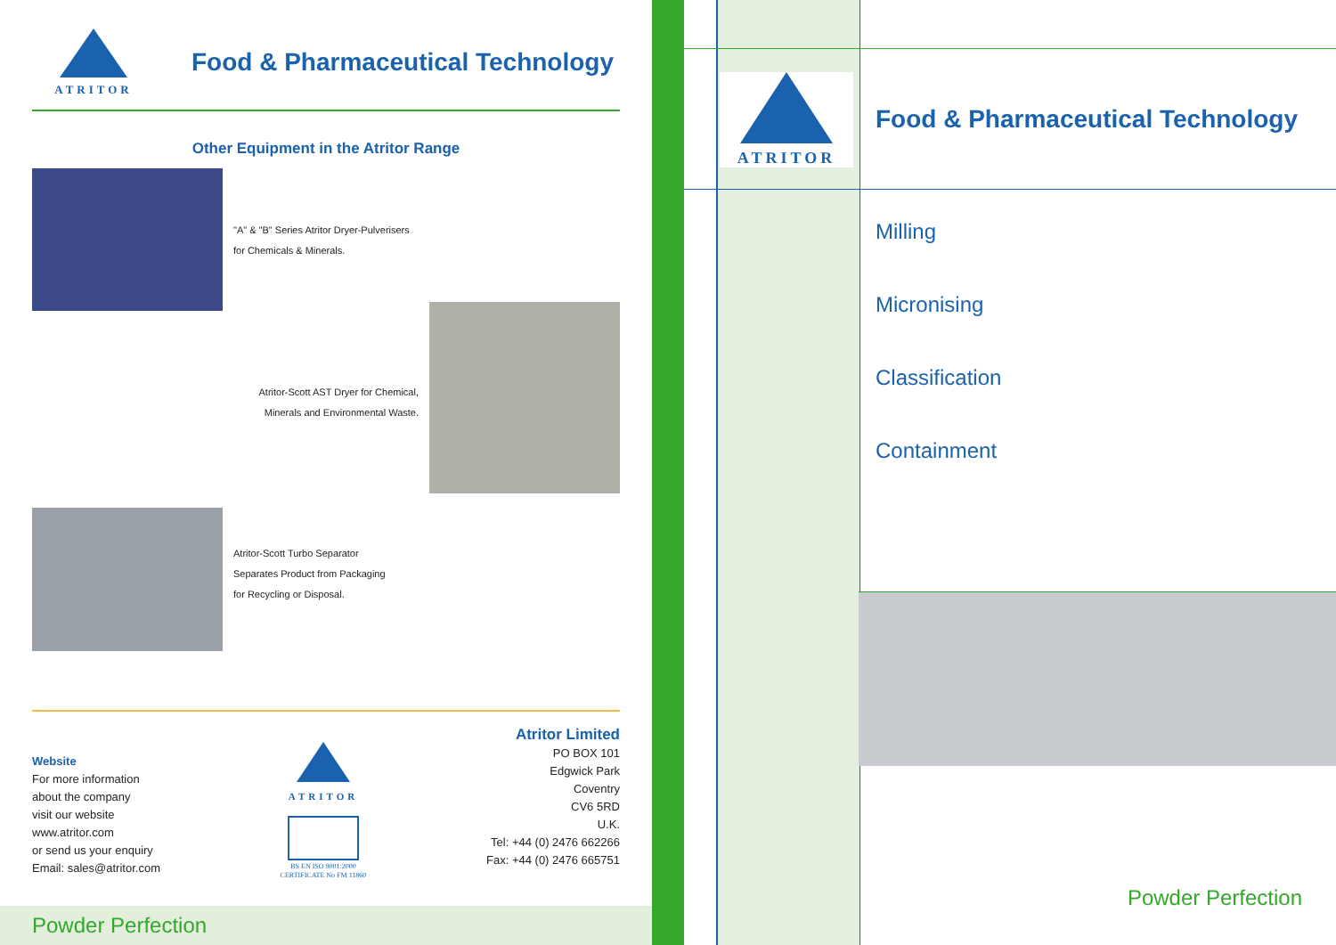ATRITOR
Food & Pharmaceutical Technology
Other Equipment in the Atritor Range
"A" & "B" Series Atritor Dryer-Pulverisers
for Chemicals & Minerals.
Atritor-Scott AST Dryer for Chemical,
Minerals and Environmental Waste.
Atritor-Scott Turbo Separator
Separates Product from Packaging
for Recycling or Disposal.
Website
For more information
about the company
visit our website
www.atritor.com
or send us your enquiry
Email: sales@atritor.com
ATRITOR
BS EN ISO 9001:2000
CERTIFICATE No FM 11860
Atritor Limited
PO BOX 101
Edgwick Park
Coventry
CV6 5RD
U.K.
Tel: +44 (0) 2476 662266
Fax: +44 (0) 2476 665751
Powder Perfection
ATRITOR
Food & Pharmaceutical Technology
Milling
Micronising
Classification
Containment
Powder Perfection